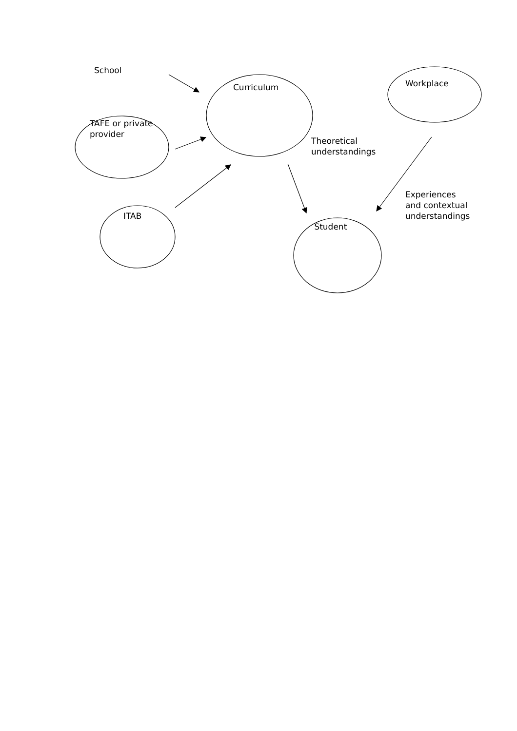School
Workplace
Curriculum
TAFE or private
provider
Theoretical
understandings
Experiences
and contextual
understandings
ITAB
Student